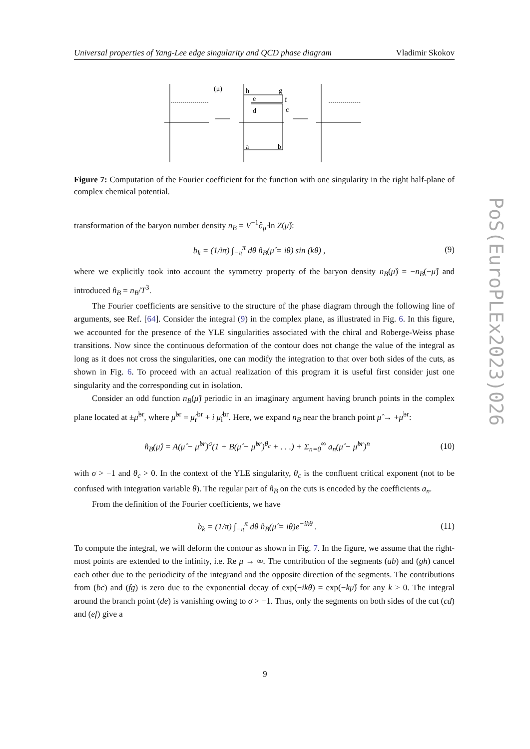Universal properties of Yang-Lee edge singularity and QCD phase diagram Vladimir Skokov
(μ)
h
g
e
f
d
c
a
b
Figure 7: Computation of the Fourier coefficient for the function with one singularity in the right half-plane of complex chemical potential.
transformation of the baryon number density n<sub>B</sub> = V<sup>−1</sup>∂<sub>μ̂</sub> ln Z(μ̂):
b<sub>k</sub> = (1/iπ) ∫<sub>−π</sub><sup>π</sup> dθ n̂<sub>B</sub>(μ̂ = iθ) sin (kθ) , (9)
where we explicitly took into account the symmetry property of the baryon density n<sub>B</sub>(μ̂) = −n<sub>B</sub>(−μ̂) and introduced n̂<sub>B</sub> = n<sub>B</sub>/T<sup>3</sup>.
The Fourier coefficients are sensitive to the structure of the phase diagram through the following line of arguments, see Ref. [64]. Consider the integral (9) in the complex plane, as illustrated in Fig. 6. In this figure, we accounted for the presence of the YLE singularities associated with the chiral and Roberge-Weiss phase transitions. Now since the continuous deformation of the contour does not change the value of the integral as long as it does not cross the singularities, one can modify the integration to that over both sides of the cuts, as shown in Fig. 6. To proceed with an actual realization of this program it is useful first consider just one singularity and the corresponding cut in isolation.
Consider an odd function n<sub>B</sub>(μ̂) periodic in an imaginary argument having brunch points in the complex plane located at ±μ̂<sup>br</sup>, where μ̂<sup>br</sup> = μ̂<sub>r</sub><sup>br</sup> + i μ̂<sub>i</sub><sup>br</sup>. Here, we expand n<sub>B</sub> near the branch point μ̂ → +μ̂<sup>br</sup>:
n̂<sub>B</sub>(μ̂) = A(μ̂ − μ̂<sup>br</sup>)<sup>σ</sup>(1 + B(μ̂ − μ̂<sup>br</sup>)<sup>θ<sub>c</sub></sup> + . . .) + Σ<sub>n=0</sub><sup>∞</sup> a<sub>n</sub>(μ̂ − μ̂<sup>br</sup>)<sup>n</sup> (10)
with σ > −1 and θ<sub>c</sub> > 0. In the context of the YLE singularity, θ<sub>c</sub> is the confluent critical exponent (not to be confused with integration variable θ). The regular part of n̂<sub>B</sub> on the cuts is encoded by the coefficients a<sub>n</sub>.
From the definition of the Fourier coefficients, we have
b<sub>k</sub> = (1/π) ∫<sub>−π</sub><sup>π</sup> dθ n̂<sub>B</sub>(μ̂ = iθ)e<sup>−ikθ</sup> . (11)
To compute the integral, we will deform the contour as shown in Fig. 7. In the figure, we assume that the right-most points are extended to the infinity, i.e. Re μ → ∞. The contribution of the segments (ab) and (gh) cancel each other due to the periodicity of the integrand and the opposite direction of the segments. The contributions from (bc) and (fg) is zero due to the exponential decay of exp(−ikθ) = exp(−kμ̂) for any k > 0. The integral around the branch point (de) is vanishing owing to σ > −1. Thus, only the segments on both sides of the cut (cd) and (ef) give a
PoS(EuroPLEx2023)026
9